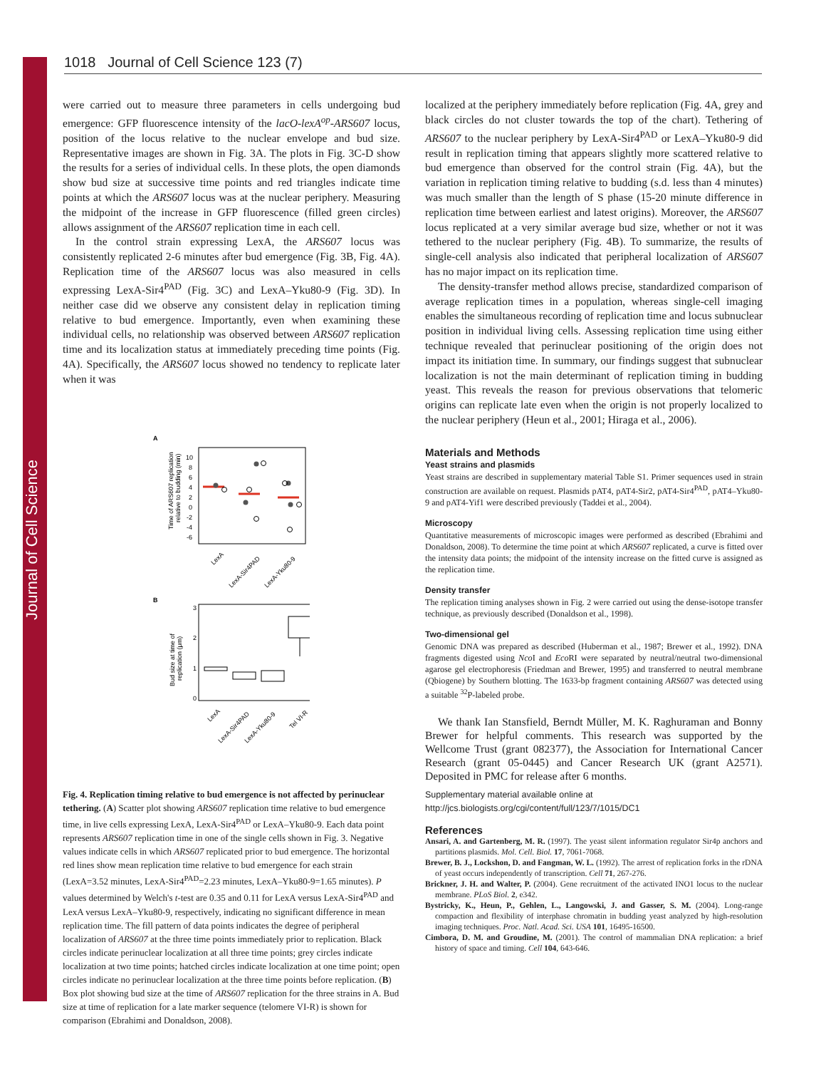Journal of Cell Science
1018 Journal of Cell Science 123 (7)
were carried out to measure three parameters in cells undergoing bud emergence: GFP fluorescence intensity of the lacO-lexA<sup>op</sup>-ARS607 locus, position of the locus relative to the nuclear envelope and bud size. Representative images are shown in Fig. 3A. The plots in Fig. 3C-D show the results for a series of individual cells. In these plots, the open diamonds show bud size at successive time points and red triangles indicate time points at which the ARS607 locus was at the nuclear periphery. Measuring the midpoint of the increase in GFP fluorescence (filled green circles) allows assignment of the ARS607 replication time in each cell.
In the control strain expressing LexA, the ARS607 locus was consistently replicated 2-6 minutes after bud emergence (Fig. 3B, Fig. 4A). Replication time of the ARS607 locus was also measured in cells expressing LexA-Sir4<sup>PAD</sup> (Fig. 3C) and LexA–Yku80-9 (Fig. 3D). In neither case did we observe any consistent delay in replication timing relative to bud emergence. Importantly, even when examining these individual cells, no relationship was observed between ARS607 replication time and its localization status at immediately preceding time points (Fig. 4A). Specifically, the ARS607 locus showed no tendency to replicate later when it was
A
Time of ARS607 replication
relative to budding (min)
10
8
6
4
2
0
-2
-4
-6
LexA
LexA-Sir4PAD
LexA-Yku80-9
B
Bud size at time of
replication (μm)
3
2
1
0
LexA
LexA-Sir4PAD
LexA-Yku80-9
Tel VI-R
Fig. 4. Replication timing relative to bud emergence is not affected by perinuclear tethering. (A) Scatter plot showing ARS607 replication time relative to bud emergence time, in live cells expressing LexA, LexA-Sir4<sup>PAD</sup> or LexA–Yku80-9. Each data point represents ARS607 replication time in one of the single cells shown in Fig. 3. Negative values indicate cells in which ARS607 replicated prior to bud emergence. The horizontal red lines show mean replication time relative to bud emergence for each strain (LexA=3.52 minutes, LexA-Sir4<sup>PAD</sup>=2.23 minutes, LexA–Yku80-9=1.65 minutes). P values determined by Welch's t-test are 0.35 and 0.11 for LexA versus LexA-Sir4<sup>PAD</sup> and LexA versus LexA–Yku80-9, respectively, indicating no significant difference in mean replication time. The fill pattern of data points indicates the degree of peripheral localization of ARS607 at the three time points immediately prior to replication. Black circles indicate perinuclear localization at all three time points; grey circles indicate localization at two time points; hatched circles indicate localization at one time point; open circles indicate no perinuclear localization at the three time points before replication. (B) Box plot showing bud size at the time of ARS607 replication for the three strains in A. Bud size at time of replication for a late marker sequence (telomere VI-R) is shown for comparison (Ebrahimi and Donaldson, 2008).
localized at the periphery immediately before replication (Fig. 4A, grey and black circles do not cluster towards the top of the chart). Tethering of ARS607 to the nuclear periphery by LexA-Sir4<sup>PAD</sup> or LexA–Yku80-9 did result in replication timing that appears slightly more scattered relative to bud emergence than observed for the control strain (Fig. 4A), but the variation in replication timing relative to budding (s.d. less than 4 minutes) was much smaller than the length of S phase (15-20 minute difference in replication time between earliest and latest origins). Moreover, the ARS607 locus replicated at a very similar average bud size, whether or not it was tethered to the nuclear periphery (Fig. 4B). To summarize, the results of single-cell analysis also indicated that peripheral localization of ARS607 has no major impact on its replication time.
The density-transfer method allows precise, standardized comparison of average replication times in a population, whereas single-cell imaging enables the simultaneous recording of replication time and locus subnuclear position in individual living cells. Assessing replication time using either technique revealed that perinuclear positioning of the origin does not impact its initiation time. In summary, our findings suggest that subnuclear localization is not the main determinant of replication timing in budding yeast. This reveals the reason for previous observations that telomeric origins can replicate late even when the origin is not properly localized to the nuclear periphery (Heun et al., 2001; Hiraga et al., 2006).
Materials and Methods
Yeast strains and plasmids
Yeast strains are described in supplementary material Table S1. Primer sequences used in strain construction are available on request. Plasmids pAT4, pAT4-Sir2, pAT4-Sir4<sup>PAD</sup>, pAT4–Yku80-9 and pAT4-Yif1 were described previously (Taddei et al., 2004).
Microscopy
Quantitative measurements of microscopic images were performed as described (Ebrahimi and Donaldson, 2008). To determine the time point at which ARS607 replicated, a curve is fitted over the intensity data points; the midpoint of the intensity increase on the fitted curve is assigned as the replication time.
Density transfer
The replication timing analyses shown in Fig. 2 were carried out using the dense-isotope transfer technique, as previously described (Donaldson et al., 1998).
Two-dimensional gel
Genomic DNA was prepared as described (Huberman et al., 1987; Brewer et al., 1992). DNA fragments digested using Nco I and Eco RI were separated by neutral/neutral two-dimensional agarose gel electrophoresis (Friedman and Brewer, 1995) and transferred to neutral membrane (Qbiogene) by Southern blotting. The 1633-bp fragment containing ARS607 was detected using a suitable <sup>32</sup>P-labeled probe.
We thank Ian Stansfield, Berndt Müller, M. K. Raghuraman and Bonny Brewer for helpful comments. This research was supported by the Wellcome Trust (grant 082377), the Association for International Cancer Research (grant 05-0445) and Cancer Research UK (grant A2571). Deposited in PMC for release after 6 months.
Supplementary material available online at
http://jcs.biologists.org/cgi/content/full/123/7/1015/DC1
References
Ansari, A. and Gartenberg, M. R. (1997). The yeast silent information regulator Sir4p anchors and partitions plasmids. Mol. Cell. Biol. 17, 7061-7068.
Brewer, B. J., Lockshon, D. and Fangman, W. L. (1992). The arrest of replication forks in the rDNA of yeast occurs independently of transcription. Cell 71, 267-276.
Brickner, J. H. and Walter, P. (2004). Gene recruitment of the activated INO1 locus to the nuclear membrane. PLoS Biol. 2, e342.
Bystricky, K., Heun, P., Gehlen, L., Langowski, J. and Gasser, S. M. (2004). Long-range compaction and flexibility of interphase chromatin in budding yeast analyzed by high-resolution imaging techniques. Proc. Natl. Acad. Sci. USA 101, 16495-16500.
Cimbora, D. M. and Groudine, M. (2001). The control of mammalian DNA replication: a brief history of space and timing. Cell 104, 643-646.